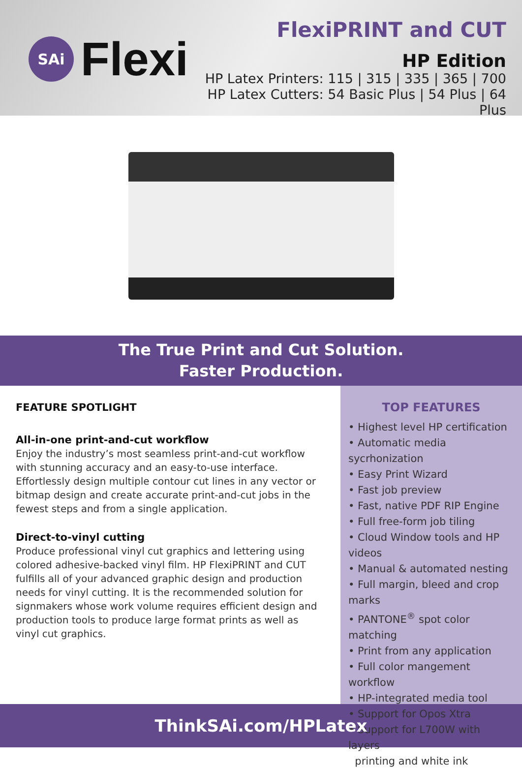SAi
Flexi
FlexiPRINT and CUT
HP Edition
HP Latex Printers: 115 | 315 | 335 | 365 | 700
HP Latex Cutters: 54 Basic Plus | 54 Plus | 64 Plus
The True Print and Cut Solution.
Faster Production.
FEATURE SPOTLIGHT
All-in-one print-and-cut workflow
Enjoy the industry’s most seamless print-and-cut workflow with stunning accuracy and an easy-to-use interface. Effortlessly design multiple contour cut lines in any vector or bitmap design and create accurate print-and-cut jobs in the fewest steps and from a single application.
Direct-to-vinyl cutting
Produce professional vinyl cut graphics and lettering using colored adhesive-backed vinyl film. HP FlexiPRINT and CUT fulfills all of your advanced graphic design and production needs for vinyl cutting. It is the recommended solution for signmakers whose work volume requires efficient design and production tools to produce large format prints as well as vinyl cut graphics.
TOP FEATURES
• Highest level HP certification
• Automatic media sycrhonization
• Easy Print Wizard
• Fast job preview
• Fast, native PDF RIP Engine
• Full free-form job tiling
• Cloud Window tools and HP videos
• Manual & automated nesting
• Full margin, bleed and crop marks
• PANTONE<sup>®</sup> spot color matching
• Print from any application
• Full color mangement workflow
• HP-integrated media tool
• Support for Opos Xtra
• Support for L700W with layers
printing and white ink
ThinkSAi.com/HPLatex